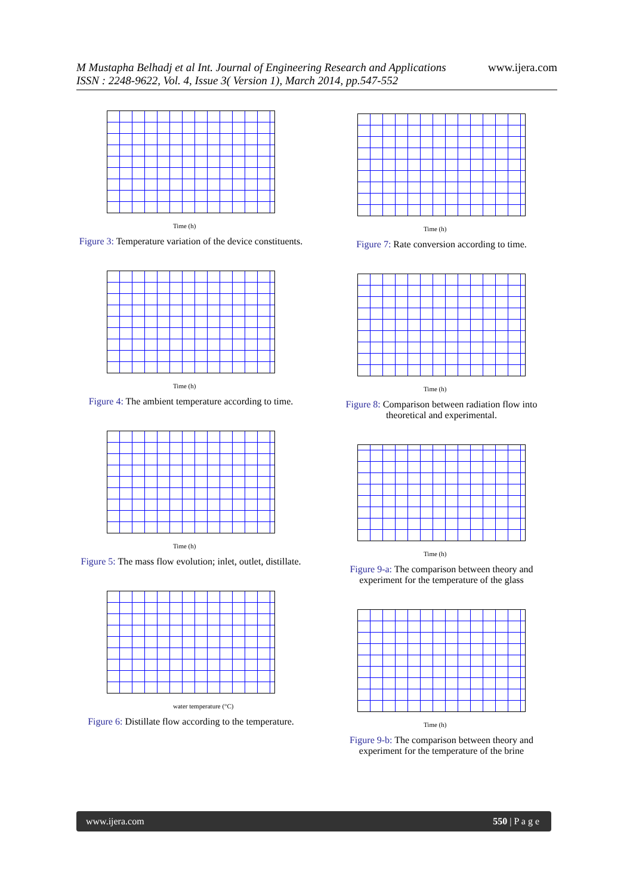M Mustapha Belhadj et al Int. Journal of Engineering Research and Applications
ISSN : 2248-9622, Vol. 4, Issue 3( Version 1), March 2014, pp.547-552
www.ijera.com
Time (h)
Figure 3: Temperature variation of the device constituents.
Time (h)
Figure 4: The ambient temperature according to time.
Time (h)
Figure 5: The mass flow evolution; inlet, outlet, distillate.
water temperature (°C)
Figure 6: Distillate flow according to the temperature.
Time (h)
Figure 7: Rate conversion according to time.
Time (h)
Figure 8: Comparison between radiation flow into theoretical and experimental.
Time (h)
Figure 9-a: The comparison between theory and experiment for the temperature of the glass
Time (h)
Figure 9-b: The comparison between theory and experiment for the temperature of the brine
www.ijera.com 550 | P a g e